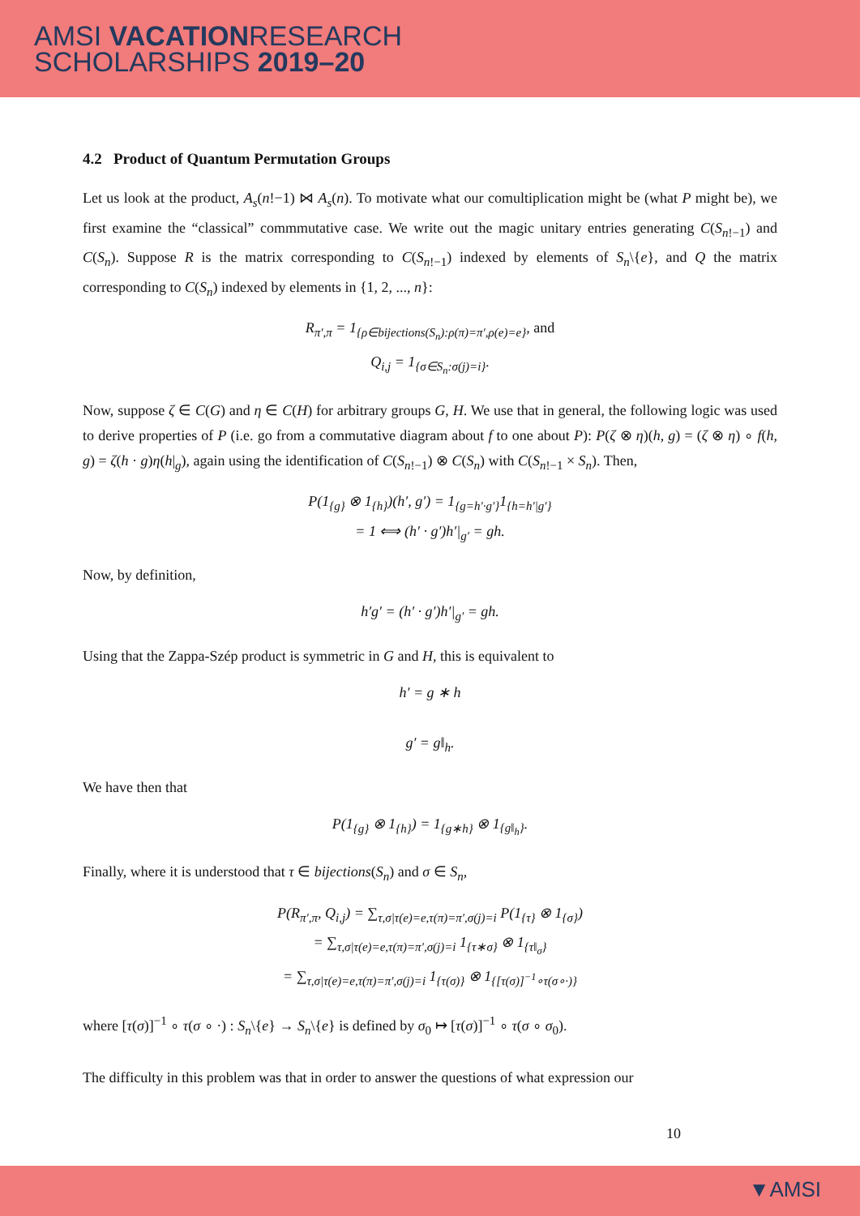AMSI VACATIONRESEARCH
SCHOLARSHIPS 2019–20
4.2 Product of Quantum Permutation Groups
Let us look at the product, A<sub>s</sub>(n!−1) ⋈ A<sub>s</sub>(n). To motivate what our comultiplication might be (what P might be), we first examine the “classical” commmutative case. We write out the magic unitary entries generating C(S<sub>n!−1</sub>) and C(S<sub>n</sub>). Suppose R is the matrix corresponding to C(S<sub>n!−1</sub>) indexed by elements of S<sub>n</sub>\{e}, and Q the matrix corresponding to C(S<sub>n</sub>) indexed by elements in {1, 2, ..., n}:
R<sub>π′,π</sub> = 1<sub>{ρ∈bijections(S<sub>n</sub>):ρ(π)=π′,ρ(e)=e}</sub>, and
Q<sub>i,j</sub> = 1<sub>{σ∈S<sub>n</sub>:σ(j)=i}</sub>.
Now, suppose ζ ∈ C(G) and η ∈ C(H) for arbitrary groups G, H. We use that in general, the following logic was used to derive properties of P (i.e. go from a commutative diagram about f to one about P): P(ζ ⊗ η)(h, g) = (ζ ⊗ η) ∘ f(h, g) = ζ(h · g)η(h|<sub>g</sub>), again using the identification of C(S<sub>n!−1</sub>) ⊗ C(S<sub>n</sub>) with C(S<sub>n!−1</sub> × S<sub>n</sub>). Then,
P(1<sub>{g}</sub> ⊗ 1<sub>{h}</sub>)(h′, g′) = 1<sub>{g=h′·g′}</sub>1<sub>{h=h′|g′}</sub>
= 1 ⟺ (h′ · g′)h′|<sub>g′</sub> = gh.
Now, by definition,
h′g′ = (h′ · g′)h′|<sub>g′</sub> = gh.
Using that the Zappa-Szép product is symmetric in G and H, this is equivalent to
h′ = g ∗ h
g′ = g‖<sub>h</sub>.
We have then that
P(1<sub>{g}</sub> ⊗ 1<sub>{h}</sub>) = 1<sub>{g∗h}</sub> ⊗ 1<sub>{g‖<sub>h</sub>}</sub>.
Finally, where it is understood that τ ∈ bijections(S<sub>n</sub>) and σ ∈ S<sub>n</sub>,
P(R<sub>π′,π</sub>, Q<sub>i,j</sub>) = ∑<sub>τ,σ|τ(e)=e,τ(π)=π′,σ(j)=i</sub> P(1<sub>{τ}</sub> ⊗ 1<sub>{σ}</sub>)
= ∑<sub>τ,σ|τ(e)=e,τ(π)=π′,σ(j)=i</sub> 1<sub>{τ∗σ}</sub> ⊗ 1<sub>{τ‖<sub>σ</sub>}</sub>
= ∑<sub>τ,σ|τ(e)=e,τ(π)=π′,σ(j)=i</sub> 1<sub>{τ(σ)}</sub> ⊗ 1<sub>{[τ(σ)]<sup>−1</sup>∘τ(σ∘·)}</sub>
where [τ(σ)]<sup>−1</sup> ∘ τ(σ ∘ ·) : S<sub>n</sub>\{e} → S<sub>n</sub>\{e} is defined by σ<sub>0</sub> ↦ [τ(σ)]<sup>−1</sup> ∘ τ(σ ∘ σ<sub>0</sub>).
The difficulty in this problem was that in order to answer the questions of what expression our
10
▼AMSI